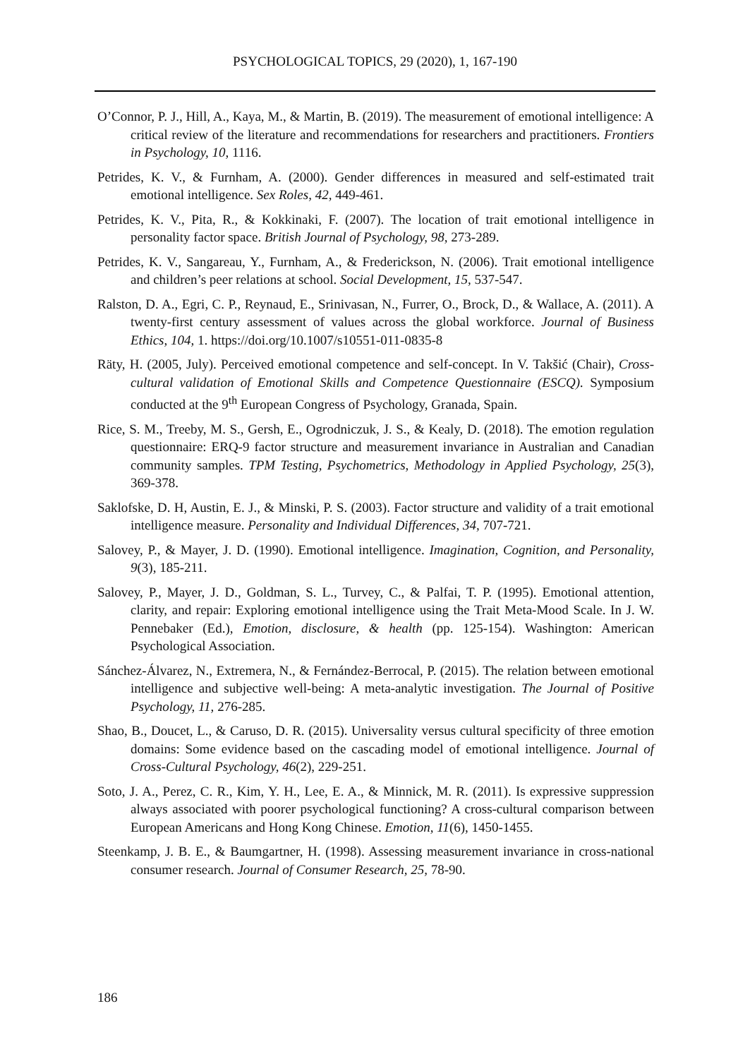PSYCHOLOGICAL TOPICS, 29 (2020), 1, 167-190
O’Connor, P. J., Hill, A., Kaya, M., & Martin, B. (2019). The measurement of emotional intelligence: A critical review of the literature and recommendations for researchers and practitioners. Frontiers in Psychology, 10, 1116.
Petrides, K. V., & Furnham, A. (2000). Gender differences in measured and self-estimated trait emotional intelligence. Sex Roles, 42, 449-461.
Petrides, K. V., Pita, R., & Kokkinaki, F. (2007). The location of trait emotional intelligence in personality factor space. British Journal of Psychology, 98, 273-289.
Petrides, K. V., Sangareau, Y., Furnham, A., & Frederickson, N. (2006). Trait emotional intelligence and children’s peer relations at school. Social Development, 15, 537-547.
Ralston, D. A., Egri, C. P., Reynaud, E., Srinivasan, N., Furrer, O., Brock, D., & Wallace, A. (2011). A twenty-first century assessment of values across the global workforce. Journal of Business Ethics, 104, 1. https://doi.org/10.1007/s10551-011-0835-8
Räty, H. (2005, July). Perceived emotional competence and self-concept. In V. Takšić (Chair), Cross-cultural validation of Emotional Skills and Competence Questionnaire (ESCQ). Symposium conducted at the 9<sup>th</sup> European Congress of Psychology, Granada, Spain.
Rice, S. M., Treeby, M. S., Gersh, E., Ogrodniczuk, J. S., & Kealy, D. (2018). The emotion regulation questionnaire: ERQ-9 factor structure and measurement invariance in Australian and Canadian community samples. TPM Testing, Psychometrics, Methodology in Applied Psychology, 25(3), 369-378.
Saklofske, D. H, Austin, E. J., & Minski, P. S. (2003). Factor structure and validity of a trait emotional intelligence measure. Personality and Individual Differences, 34, 707-721.
Salovey, P., & Mayer, J. D. (1990). Emotional intelligence. Imagination, Cognition, and Personality, 9(3), 185-211.
Salovey, P., Mayer, J. D., Goldman, S. L., Turvey, C., & Palfai, T. P. (1995). Emotional attention, clarity, and repair: Exploring emotional intelligence using the Trait Meta-Mood Scale. In J. W. Pennebaker (Ed.), Emotion, disclosure, & health (pp. 125-154). Washington: American Psychological Association.
Sánchez-Álvarez, N., Extremera, N., & Fernández-Berrocal, P. (2015). The relation between emotional intelligence and subjective well-being: A meta-analytic investigation. The Journal of Positive Psychology, 11, 276-285.
Shao, B., Doucet, L., & Caruso, D. R. (2015). Universality versus cultural specificity of three emotion domains: Some evidence based on the cascading model of emotional intelligence. Journal of Cross-Cultural Psychology, 46(2), 229-251.
Soto, J. A., Perez, C. R., Kim, Y. H., Lee, E. A., & Minnick, M. R. (2011). Is expressive suppression always associated with poorer psychological functioning? A cross-cultural comparison between European Americans and Hong Kong Chinese. Emotion, 11(6), 1450-1455.
Steenkamp, J. B. E., & Baumgartner, H. (1998). Assessing measurement invariance in cross-national consumer research. Journal of Consumer Research, 25, 78-90.
186